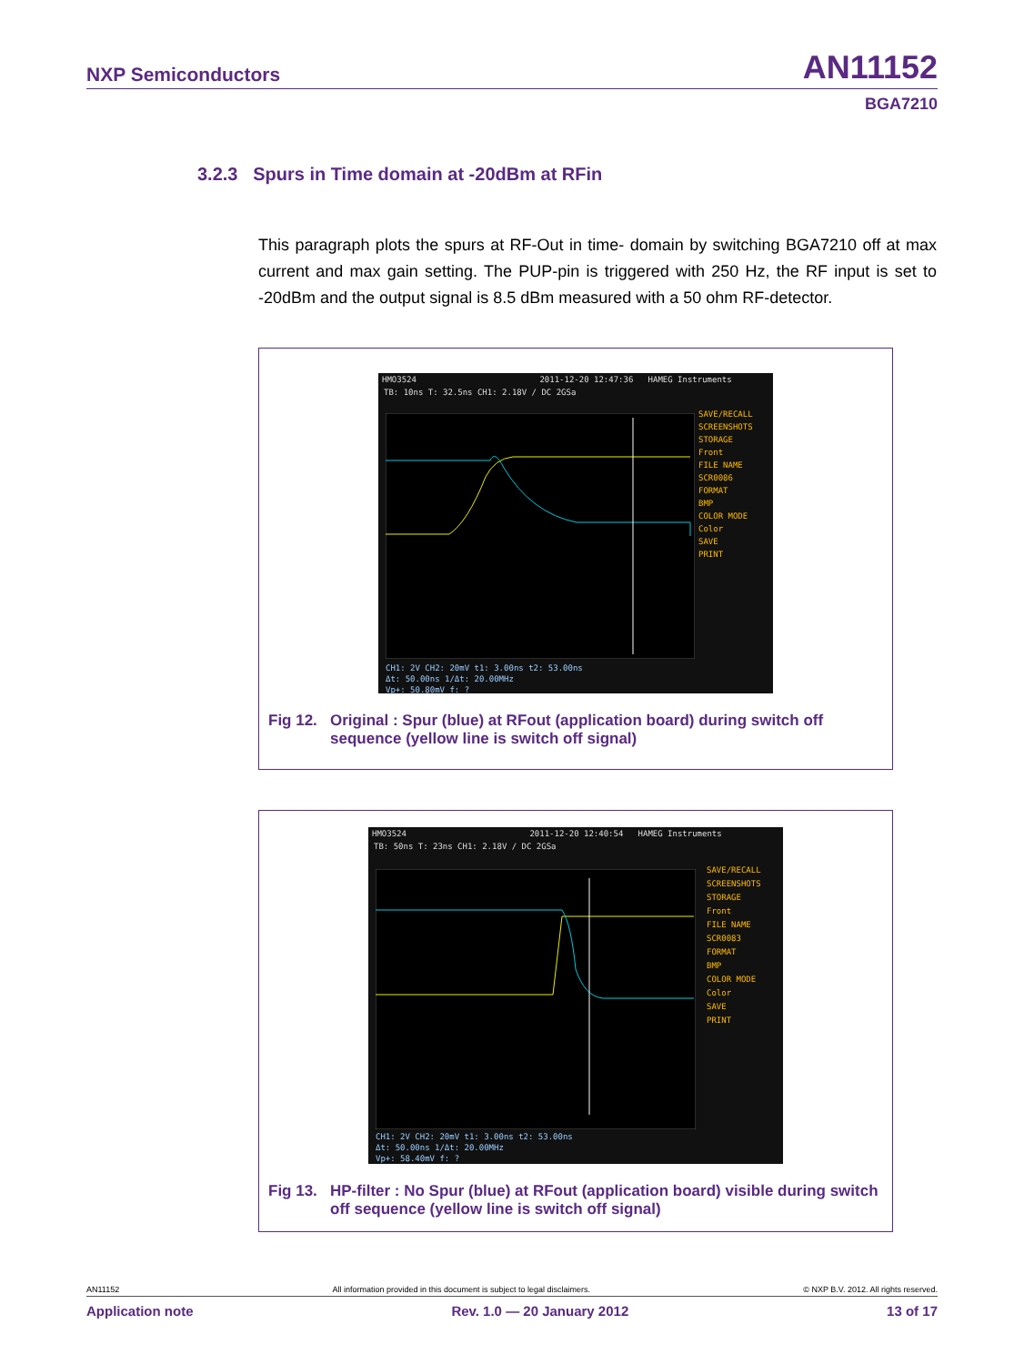NXP Semiconductors AN11152
BGA7210
3.2.3 Spurs in Time domain at -20dBm at RFin
This paragraph plots the spurs at RF-Out in time- domain by switching BGA7210 off at max current and max gain setting. The PUP-pin is triggered with 250 Hz, the RF input is set to -20dBm and the output signal is 8.5 dBm measured with a 50 ohm RF-detector.
HMO3524 2011-12-20 12:47:36 HAMEG Instruments
TB: 10ns T: 32.5ns CH1: 2.18V / DC 2GSa
SAVE/RECALL
SCREENSHOTS
STORAGE
Front
FILE NAME
SCR0086
FORMAT
BMP
COLOR MODE
Color
SAVE
PRINT
CH1: 2V CH2: 20mV t1: 3.00ns t2: 53.00ns
Δt: 50.00ns 1/Δt: 20.00MHz
Vp+: 50.80mV f: ?
Fig 12. Original : Spur (blue) at RFout (application board) during switch off sequence (yellow line is switch off signal)
HMO3524 2011-12-20 12:40:54 HAMEG Instruments
TB: 50ns T: 23ns CH1: 2.18V / DC 2GSa
SAVE/RECALL
SCREENSHOTS
STORAGE
Front
FILE NAME
SCR0083
FORMAT
BMP
COLOR MODE
Color
SAVE
PRINT
CH1: 2V CH2: 20mV t1: 3.00ns t2: 53.00ns
Δt: 50.00ns 1/Δt: 20.00MHz
Vp+: 58.40mV f: ?
Fig 13. HP-filter : No Spur (blue) at RFout (application board) visible during switch off sequence (yellow line is switch off signal)
AN11152 All information provided in this document is subject to legal disclaimers. © NXP B.V. 2012. All rights reserved.
Application note Rev. 1.0 — 20 January 2012 13 of 17